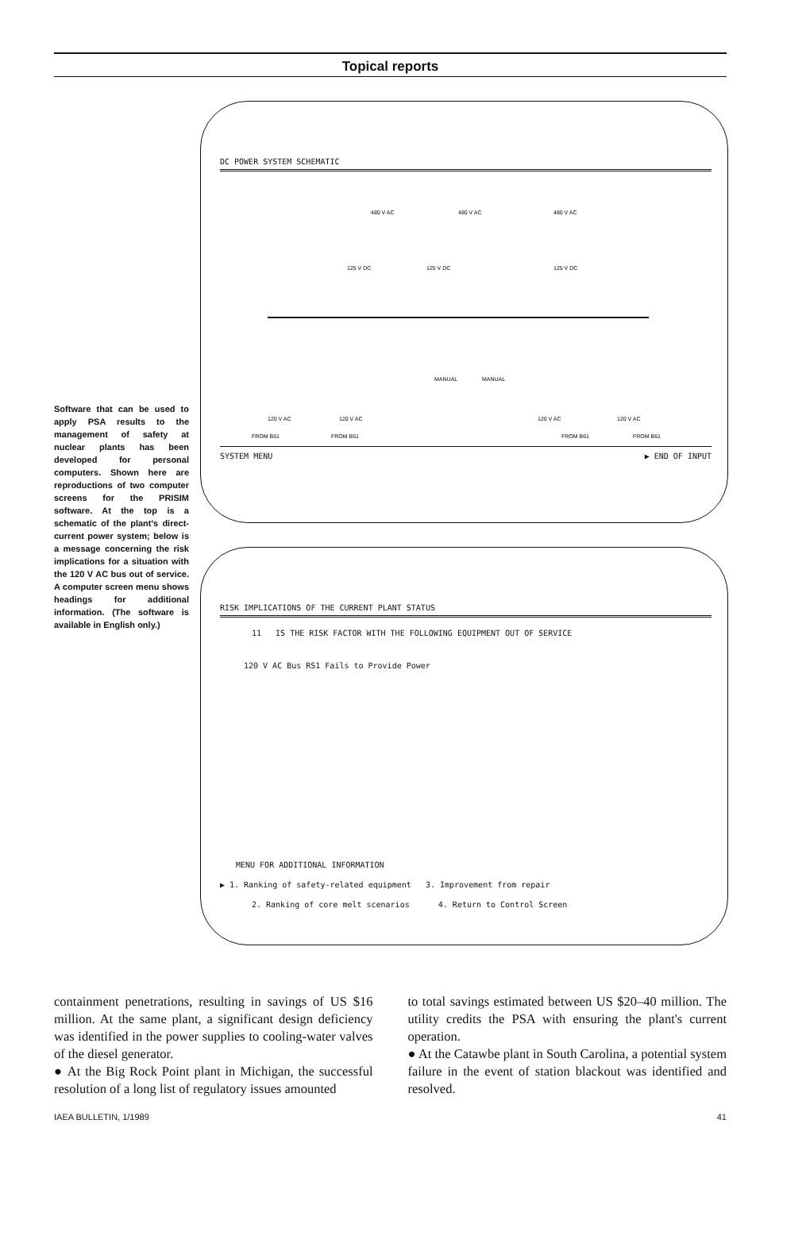Topical reports
Software that can be used to apply PSA results to the management of safety at nuclear plants has been developed for personal computers. Shown here are reproductions of two computer screens for the PRISIM software. At the top is a schematic of the plant's direct-current power system; below is a message concerning the risk implications for a situation with the 120 V AC bus out of service. A computer screen menu shows headings for additional information. (The software is available in English only.)
DC POWER SYSTEM SCHEMATIC
480 V AC
480 V AC
480 V AC
125 V DC
125 V DC
125 V DC
120 V AC
120 V AC
120 V AC
120 V AC
FROM B51
FROM B51
FROM B61
FROM B61
MANUAL
MANUAL
SYSTEM MENU ▶ END OF INPUT
RISK IMPLICATIONS OF THE CURRENT PLANT STATUS
11 IS THE RISK FACTOR WITH THE FOLLOWING EQUIPMENT OUT OF SERVICE
120 V AC Bus RS1 Fails to Provide Power
MENU FOR ADDITIONAL INFORMATION
▶ 1. Ranking of safety-related equipment 3. Improvement from repair
2. Ranking of core melt scenarios 4. Return to Control Screen
containment penetrations, resulting in savings of US $16 million. At the same plant, a significant design deficiency was identified in the power supplies to cooling-water valves of the diesel generator.
● At the Big Rock Point plant in Michigan, the successful resolution of a long list of regulatory issues amounted
to total savings estimated between US $20–40 million. The utility credits the PSA with ensuring the plant's current operation.
● At the Catawbe plant in South Carolina, a potential system failure in the event of station blackout was identified and resolved.
IAEA BULLETIN, 1/1989 41